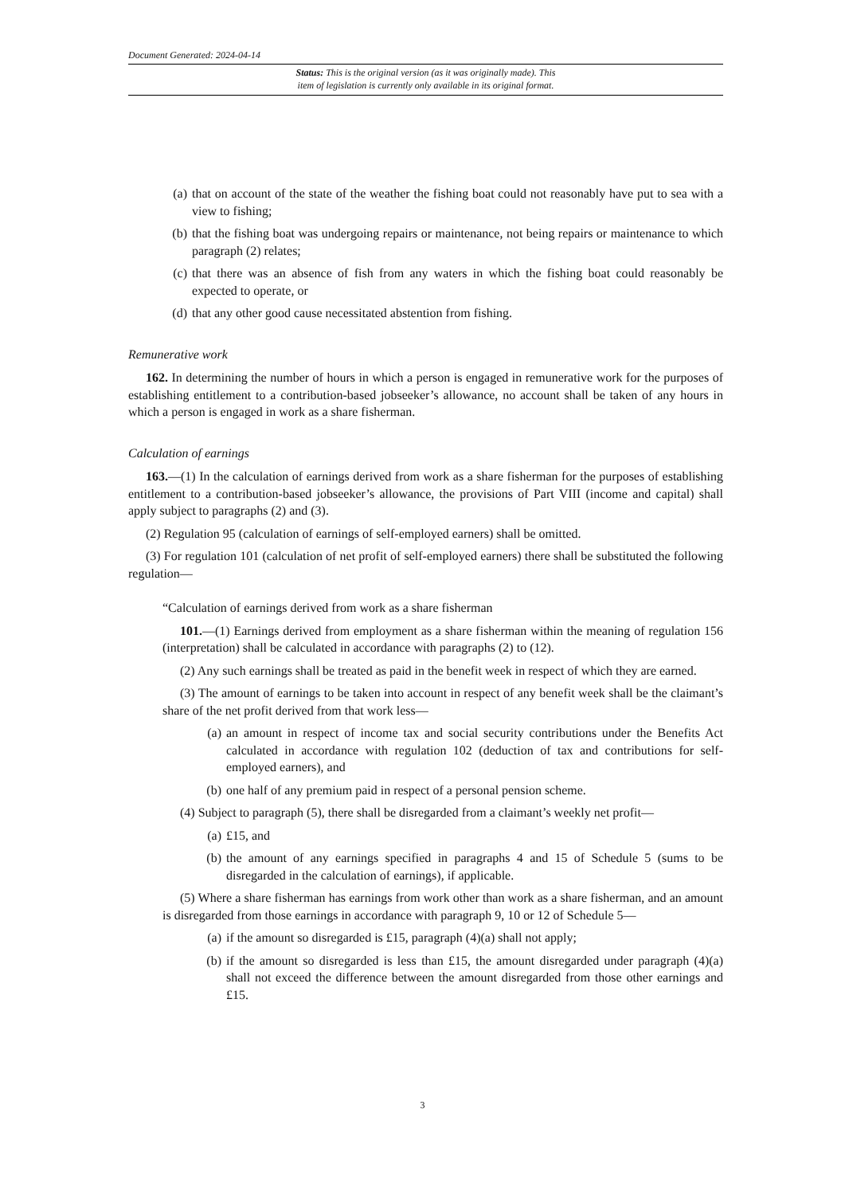Document Generated: 2024-04-14
Status: This is the original version (as it was originally made). This
item of legislation is currently only available in its original format.
(a) that on account of the state of the weather the fishing boat could not reasonably have put to sea with a view to fishing;
(b) that the fishing boat was undergoing repairs or maintenance, not being repairs or maintenance to which paragraph (2) relates;
(c) that there was an absence of fish from any waters in which the fishing boat could reasonably be expected to operate, or
(d) that any other good cause necessitated abstention from fishing.
Remunerative work
162. In determining the number of hours in which a person is engaged in remunerative work for the purposes of establishing entitlement to a contribution-based jobseeker’s allowance, no account shall be taken of any hours in which a person is engaged in work as a share fisherman.
Calculation of earnings
163.—(1) In the calculation of earnings derived from work as a share fisherman for the purposes of establishing entitlement to a contribution-based jobseeker’s allowance, the provisions of Part VIII (income and capital) shall apply subject to paragraphs (2) and (3).
(2) Regulation 95 (calculation of earnings of self-employed earners) shall be omitted.
(3) For regulation 101 (calculation of net profit of self-employed earners) there shall be substituted the following regulation—
“Calculation of earnings derived from work as a share fisherman
101.—(1) Earnings derived from employment as a share fisherman within the meaning of regulation 156 (interpretation) shall be calculated in accordance with paragraphs (2) to (12).
(2) Any such earnings shall be treated as paid in the benefit week in respect of which they are earned.
(3) The amount of earnings to be taken into account in respect of any benefit week shall be the claimant’s share of the net profit derived from that work less—
(a) an amount in respect of income tax and social security contributions under the Benefits Act calculated in accordance with regulation 102 (deduction of tax and contributions for self-employed earners), and
(b) one half of any premium paid in respect of a personal pension scheme.
(4) Subject to paragraph (5), there shall be disregarded from a claimant’s weekly net profit—
(a) £15, and
(b) the amount of any earnings specified in paragraphs 4 and 15 of Schedule 5 (sums to be disregarded in the calculation of earnings), if applicable.
(5) Where a share fisherman has earnings from work other than work as a share fisherman, and an amount is disregarded from those earnings in accordance with paragraph 9, 10 or 12 of Schedule 5—
(a) if the amount so disregarded is £15, paragraph (4)(a) shall not apply;
(b) if the amount so disregarded is less than £15, the amount disregarded under paragraph (4)(a) shall not exceed the difference between the amount disregarded from those other earnings and £15.
3